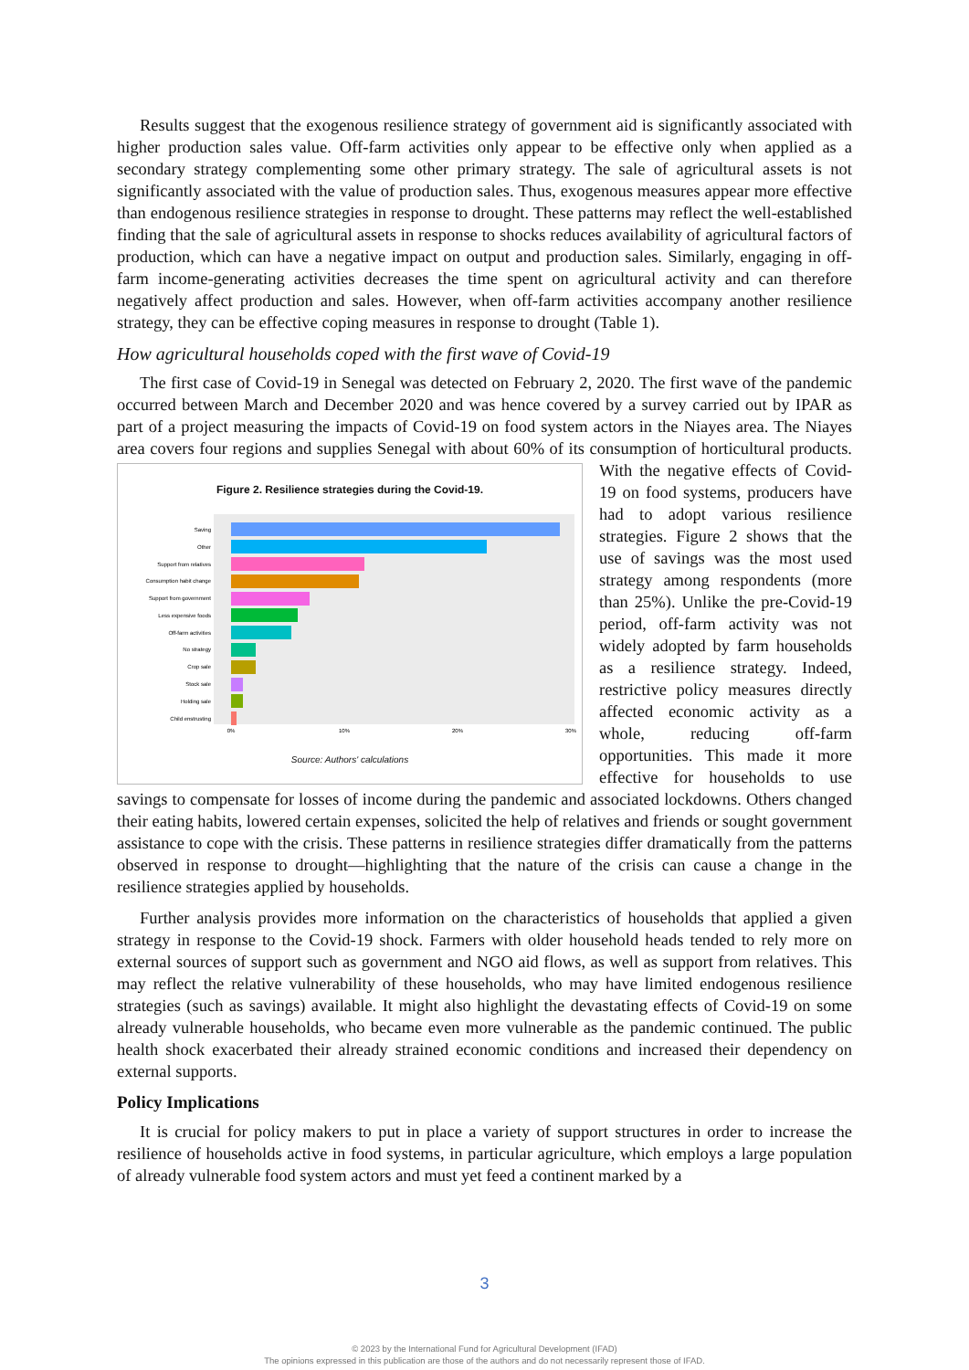Results suggest that the exogenous resilience strategy of government aid is significantly associated with higher production sales value. Off-farm activities only appear to be effective only when applied as a secondary strategy complementing some other primary strategy. The sale of agricultural assets is not significantly associated with the value of production sales. Thus, exogenous measures appear more effective than endogenous resilience strategies in response to drought. These patterns may reflect the well-established finding that the sale of agricultural assets in response to shocks reduces availability of agricultural factors of production, which can have a negative impact on output and production sales. Similarly, engaging in off-farm income-generating activities decreases the time spent on agricultural activity and can therefore negatively affect production and sales. However, when off-farm activities accompany another resilience strategy, they can be effective coping measures in response to drought (Table 1).
How agricultural households coped with the first wave of Covid-19
The first case of Covid-19 in Senegal was detected on February 2, 2020. The first wave of the pandemic occurred between March and December 2020 and was hence covered by a survey carried out by IPAR as part of a project measuring the impacts of Covid-19 on food system actors in the Niayes area. The Niayes area covers four regions and supplies Senegal with about 60% of its
Figure 2. Resilience strategies during the Covid-19.
Saving
Other
Support from relatives
Consumption habit change
Support from government
Less expensive foods
Off-farm activities
No strategy
Crop sale
Stock sale
Holding sale
Child enstrusting
0%
10%
20%
30%
Source: Authors' calculations
consumption of horticultural products. With the negative effects of Covid-19 on food systems, producers have had to adopt various resilience strategies. Figure 2 shows that the use of savings was the most used strategy among respondents (more than 25%). Unlike the pre-Covid-19 period, off-farm activity was not widely adopted by farm households as a resilience strategy. Indeed, restrictive policy measures directly affected economic activity as a whole, reducing off-farm opportunities. This made it more effective for households to use savings to compensate for losses of income during the pandemic and associated lockdowns. Others changed their eating habits, lowered certain expenses, solicited the help of relatives and friends or sought government assistance to cope with the crisis. These patterns in resilience strategies differ dramatically from the patterns observed in response to drought—highlighting that the nature of the crisis can cause a change in the resilience strategies applied by households.
Further analysis provides more information on the characteristics of households that applied a given strategy in response to the Covid-19 shock. Farmers with older household heads tended to rely more on external sources of support such as government and NGO aid flows, as well as support from relatives. This may reflect the relative vulnerability of these households, who may have limited endogenous resilience strategies (such as savings) available. It might also highlight the devastating effects of Covid-19 on some already vulnerable households, who became even more vulnerable as the pandemic continued. The public health shock exacerbated their already strained economic conditions and increased their dependency on external supports.
Policy Implications
It is crucial for policy makers to put in place a variety of support structures in order to increase the resilience of households active in food systems, in particular agriculture, which employs a large population of already vulnerable food system actors and must yet feed a continent marked by a
3
© 2023 by the International Fund for Agricultural Development (IFAD)
The opinions expressed in this publication are those of the authors and do not necessarily represent those of IFAD.